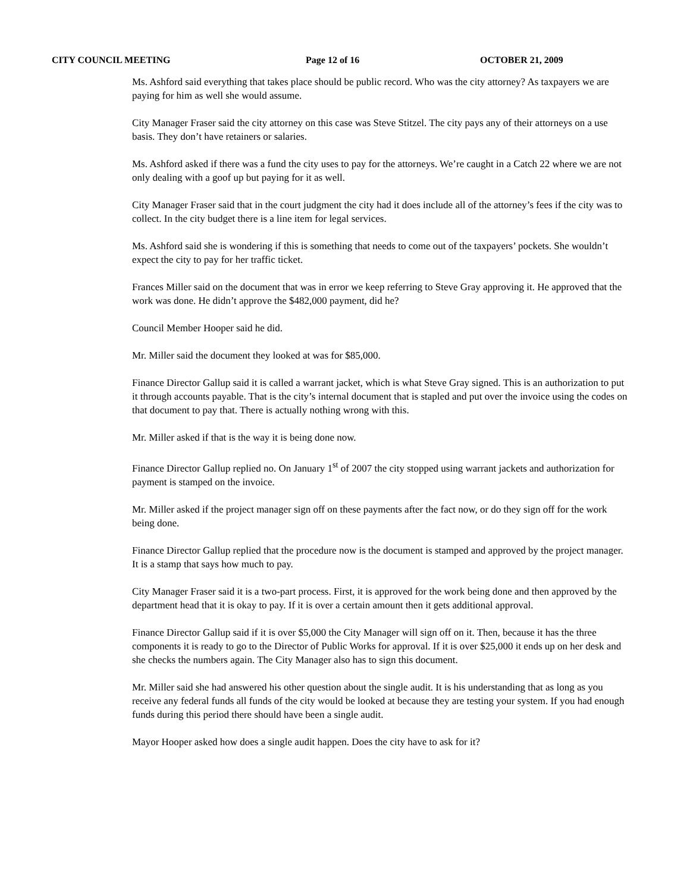CITY COUNCIL MEETING Page 12 of 16 OCTOBER 21, 2009
Ms. Ashford said everything that takes place should be public record. Who was the city attorney? As taxpayers we are paying for him as well she would assume.
City Manager Fraser said the city attorney on this case was Steve Stitzel. The city pays any of their attorneys on a use basis. They don’t have retainers or salaries.
Ms. Ashford asked if there was a fund the city uses to pay for the attorneys. We’re caught in a Catch 22 where we are not only dealing with a goof up but paying for it as well.
City Manager Fraser said that in the court judgment the city had it does include all of the attorney’s fees if the city was to collect. In the city budget there is a line item for legal services.
Ms. Ashford said she is wondering if this is something that needs to come out of the taxpayers’ pockets. She wouldn’t expect the city to pay for her traffic ticket.
Frances Miller said on the document that was in error we keep referring to Steve Gray approving it. He approved that the work was done. He didn’t approve the $482,000 payment, did he?
Council Member Hooper said he did.
Mr. Miller said the document they looked at was for $85,000.
Finance Director Gallup said it is called a warrant jacket, which is what Steve Gray signed. This is an authorization to put it through accounts payable. That is the city’s internal document that is stapled and put over the invoice using the codes on that document to pay that. There is actually nothing wrong with this.
Mr. Miller asked if that is the way it is being done now.
Finance Director Gallup replied no. On January 1<sup>st</sup> of 2007 the city stopped using warrant jackets and authorization for payment is stamped on the invoice.
Mr. Miller asked if the project manager sign off on these payments after the fact now, or do they sign off for the work being done.
Finance Director Gallup replied that the procedure now is the document is stamped and approved by the project manager. It is a stamp that says how much to pay.
City Manager Fraser said it is a two-part process. First, it is approved for the work being done and then approved by the department head that it is okay to pay. If it is over a certain amount then it gets additional approval.
Finance Director Gallup said if it is over $5,000 the City Manager will sign off on it. Then, because it has the three components it is ready to go to the Director of Public Works for approval. If it is over $25,000 it ends up on her desk and she checks the numbers again. The City Manager also has to sign this document.
Mr. Miller said she had answered his other question about the single audit. It is his understanding that as long as you receive any federal funds all funds of the city would be looked at because they are testing your system. If you had enough funds during this period there should have been a single audit.
Mayor Hooper asked how does a single audit happen. Does the city have to ask for it?